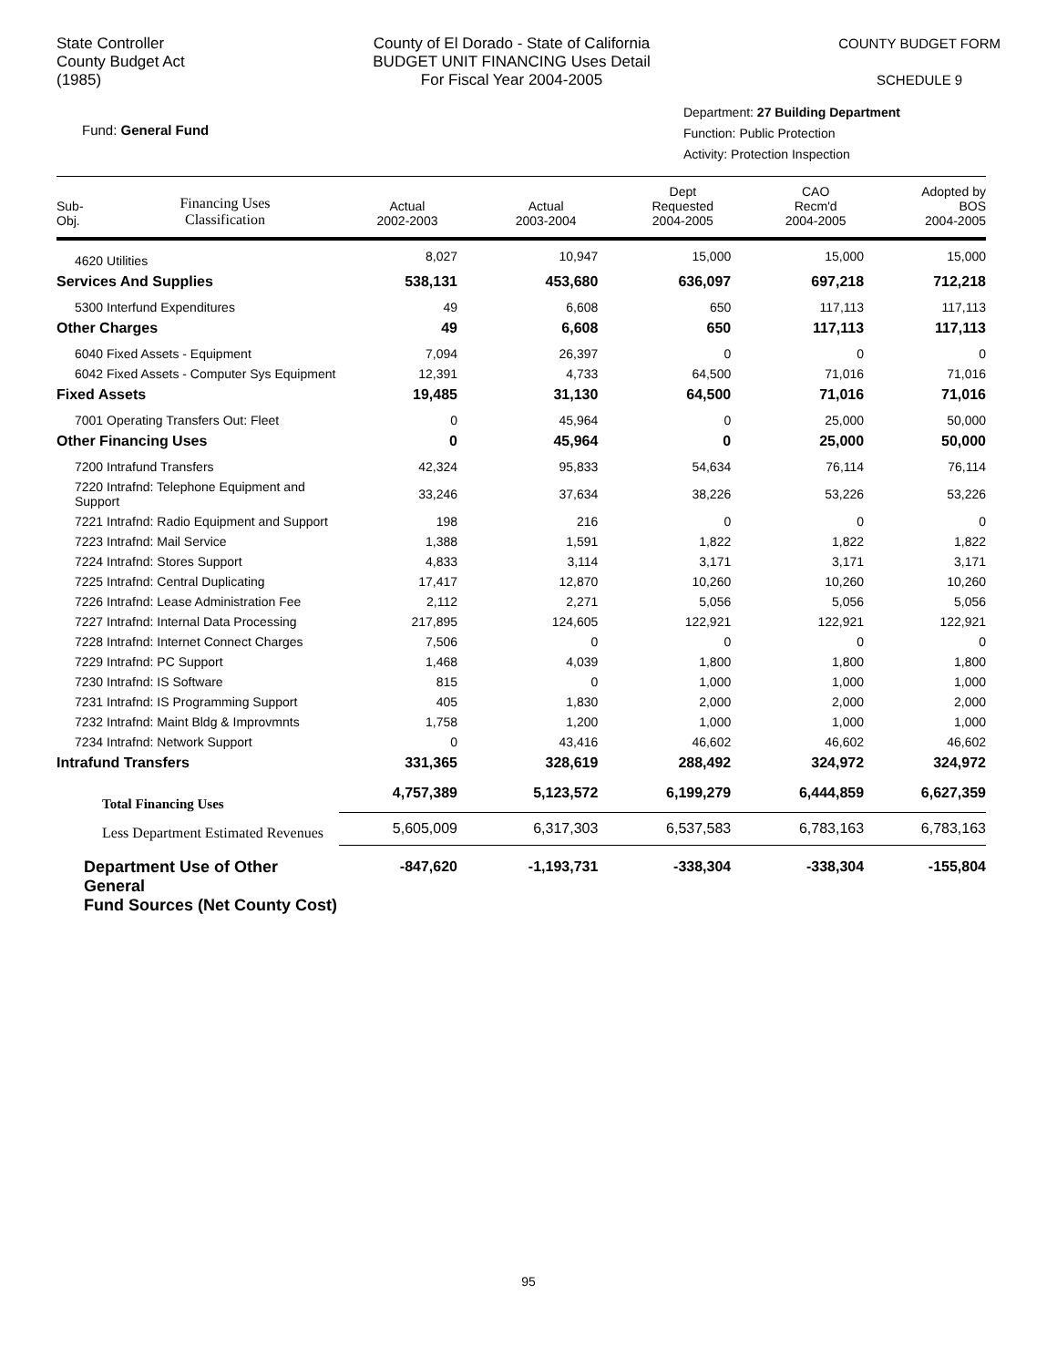State Controller
County Budget Act
(1985)
County of El Dorado - State of California
BUDGET UNIT FINANCING Uses Detail
For Fiscal Year 2004-2005
COUNTY BUDGET FORM
SCHEDULE 9
Fund: General Fund
Department: 27 Building Department
Function: Public Protection
Activity: Protection Inspection
| Sub- Obj. | Financing Uses Classification | Actual 2002-2003 | Actual 2003-2004 | Dept Requested 2004-2005 | CAO Recm'd 2004-2005 | Adopted by BOS 2004-2005 |
| --- | --- | --- | --- | --- | --- | --- |
| 4620 Utilities | | 8,027 | 10,947 | 15,000 | 15,000 | 15,000 |
| Services And Supplies | | 538,131 | 453,680 | 636,097 | 697,218 | 712,218 |
| 5300 Interfund Expenditures | | 49 | 6,608 | 650 | 117,113 | 117,113 |
| Other Charges | | 49 | 6,608 | 650 | 117,113 | 117,113 |
| 6040 Fixed Assets - Equipment | | 7,094 | 26,397 | 0 | 0 | 0 |
| 6042 Fixed Assets - Computer Sys Equipment | | 12,391 | 4,733 | 64,500 | 71,016 | 71,016 |
| Fixed Assets | | 19,485 | 31,130 | 64,500 | 71,016 | 71,016 |
| 7001 Operating Transfers Out: Fleet | | 0 | 45,964 | 0 | 25,000 | 50,000 |
| Other Financing Uses | | 0 | 45,964 | 0 | 25,000 | 50,000 |
| 7200 Intrafund Transfers | | 42,324 | 95,833 | 54,634 | 76,114 | 76,114 |
| 7220 Intrafnd: Telephone Equipment and Support | | 33,246 | 37,634 | 38,226 | 53,226 | 53,226 |
| 7221 Intrafnd: Radio Equipment and Support | | 198 | 216 | 0 | 0 | 0 |
| 7223 Intrafnd: Mail Service | | 1,388 | 1,591 | 1,822 | 1,822 | 1,822 |
| 7224 Intrafnd: Stores Support | | 4,833 | 3,114 | 3,171 | 3,171 | 3,171 |
| 7225 Intrafnd: Central Duplicating | | 17,417 | 12,870 | 10,260 | 10,260 | 10,260 |
| 7226 Intrafnd: Lease Administration Fee | | 2,112 | 2,271 | 5,056 | 5,056 | 5,056 |
| 7227 Intrafnd: Internal Data Processing | | 217,895 | 124,605 | 122,921 | 122,921 | 122,921 |
| 7228 Intrafnd: Internet Connect Charges | | 7,506 | 0 | 0 | 0 | 0 |
| 7229 Intrafnd: PC Support | | 1,468 | 4,039 | 1,800 | 1,800 | 1,800 |
| 7230 Intrafnd: IS Software | | 815 | 0 | 1,000 | 1,000 | 1,000 |
| 7231 Intrafnd: IS Programming Support | | 405 | 1,830 | 2,000 | 2,000 | 2,000 |
| 7232 Intrafnd: Maint Bldg & Improvmnts | | 1,758 | 1,200 | 1,000 | 1,000 | 1,000 |
| 7234 Intrafnd: Network Support | | 0 | 43,416 | 46,602 | 46,602 | 46,602 |
| Intrafund Transfers | | 331,365 | 328,619 | 288,492 | 324,972 | 324,972 |
| Total Financing Uses | | 4,757,389 | 5,123,572 | 6,199,279 | 6,444,859 | 6,627,359 |
| Less Department Estimated Revenues | | 5,605,009 | 6,317,303 | 6,537,583 | 6,783,163 | 6,783,163 |
| Department Use of Other General Fund Sources (Net County Cost) | | -847,620 | -1,193,731 | -338,304 | -338,304 | -155,804 |
95